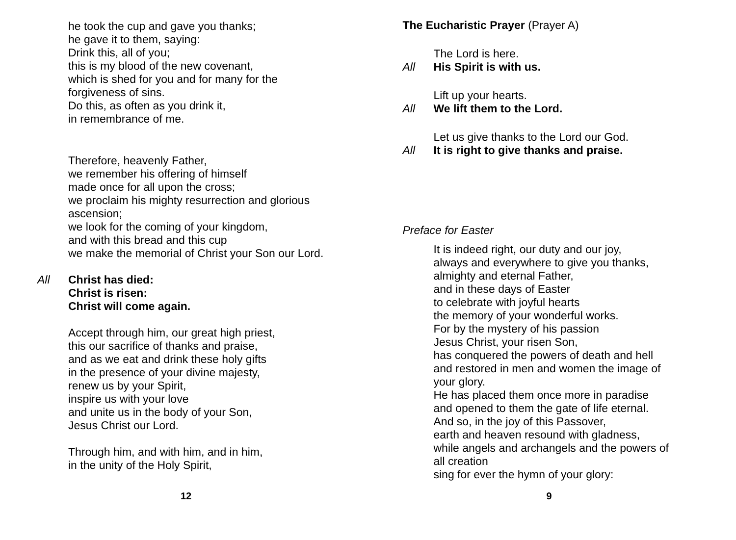he took the cup and gave you thanks;
he gave it to them, saying:
Drink this, all of you;
this is my blood of the new covenant,
which is shed for you and for many for the
forgiveness of sins.
Do this, as often as you drink it,
in remembrance of me.
Therefore, heavenly Father,
we remember his offering of himself
made once for all upon the cross;
we proclaim his mighty resurrection and glorious
ascension;
we look for the coming of your kingdom,
and with this bread and this cup
we make the memorial of Christ your Son our Lord.
All Christ has died:
Christ is risen:
Christ will come again.
Accept through him, our great high priest,
this our sacrifice of thanks and praise,
and as we eat and drink these holy gifts
in the presence of your divine majesty,
renew us by your Spirit,
inspire us with your love
and unite us in the body of your Son,
Jesus Christ our Lord.
Through him, and with him, and in him,
in the unity of the Holy Spirit,
12
The Eucharistic Prayer (Prayer A)
The Lord is here.
All His Spirit is with us.
Lift up your hearts.
All We lift them to the Lord.
Let us give thanks to the Lord our God.
All It is right to give thanks and praise.
Preface for Easter
It is indeed right, our duty and our joy,
always and everywhere to give you thanks,
almighty and eternal Father,
and in these days of Easter
to celebrate with joyful hearts
the memory of your wonderful works.
For by the mystery of his passion
Jesus Christ, your risen Son,
has conquered the powers of death and hell
and restored in men and women the image of
your glory.
He has placed them once more in paradise
and opened to them the gate of life eternal.
And so, in the joy of this Passover,
earth and heaven resound with gladness,
while angels and archangels and the powers of
all creation
sing for ever the hymn of your glory:
9